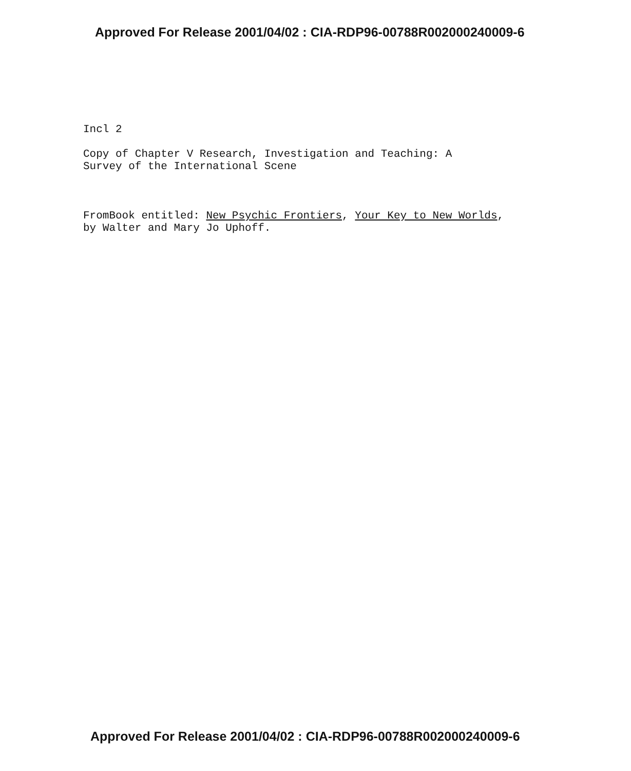Approved For Release 2001/04/02 : CIA-RDP96-00788R002000240009-6
Incl 2
Copy of Chapter V Research, Investigation and Teaching: A
Survey of the International Scene
FromBook entitled: New Psychic Frontiers, Your Key to New Worlds,
by Walter and Mary Jo Uphoff.
Approved For Release 2001/04/02 : CIA-RDP96-00788R002000240009-6